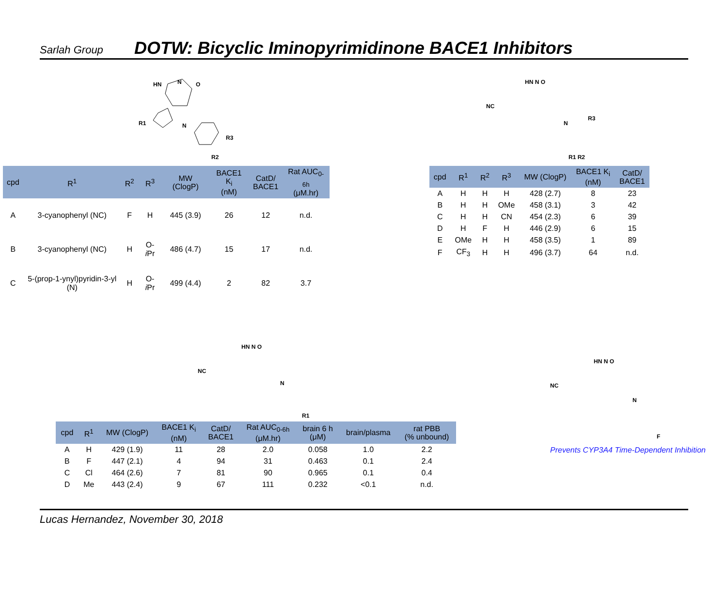Sarlah Group
DOTW: Bicyclic Iminopyrimidinone BACE1 Inhibitors
HN
N
O
N
R1
R3
R2
| cpd | R<sup>1</sup> | R<sup>2</sup> | R<sup>3</sup> | MW (ClogP) | BACE1 K<sub>i</sub> (nM) | CatD/ BACE1 | Rat AUC<sub>0-6h</sub> (μM.hr) |
| --- | --- | --- | --- | --- | --- | --- | --- |
| A | 3-cyanophenyl (NC) | F | H | 445 (3.9) | 26 | 12 | n.d. |
| B | 3-cyanophenyl (NC) | H | O- i Pr | 486 (4.7) | 15 | 17 | n.d. |
| C | 5-(prop-1-ynyl)pyridin-3-yl (N) | H | O- i Pr | 499 (4.4) | 2 | 82 | 3.7 |
NC
HN N O
N
R3
R1 R2
| cpd | R<sup>1</sup> | R<sup>2</sup> | R<sup>3</sup> | MW (ClogP) | BACE1 K<sub>i</sub> (nM) | CatD/ BACE1 |
| --- | --- | --- | --- | --- | --- | --- |
| A | H | H | H | 428 (2.7) | 8 | 23 |
| B | H | H | OMe | 458 (3.1) | 3 | 42 |
| C | H | H | CN | 454 (2.3) | 6 | 39 |
| D | H | F | H | 446 (2.9) | 6 | 15 |
| E | OMe | H | H | 458 (3.5) | 1 | 89 |
| F | CF<sub>3</sub> | H | H | 496 (3.7) | 64 | n.d. |
NC
HN N O
N
R1
| cpd | R<sup>1</sup> | MW (ClogP) | BACE1 K<sub>i</sub> (nM) | CatD/ BACE1 | Rat AUC<sub>0-6h</sub> (μM.hr) | brain 6 h (μM) | brain/plasma | rat PBB (% unbound) |
| --- | --- | --- | --- | --- | --- | --- | --- | --- |
| A | H | 429 (1.9) | 11 | 28 | 2.0 | 0.058 | 1.0 | 2.2 |
| B | F | 447 (2.1) | 4 | 94 | 31 | 0.463 | 0.1 | 2.4 |
| C | Cl | 464 (2.6) | 7 | 81 | 90 | 0.965 | 0.1 | 0.4 |
| D | Me | 443 (2.4) | 9 | 67 | 111 | 0.232 | <0.1 | n.d. |
NC
HN N O
N
F
Prevents CYP3A4 Time-Dependent Inhibition
Lucas Hernandez, November 30, 2018